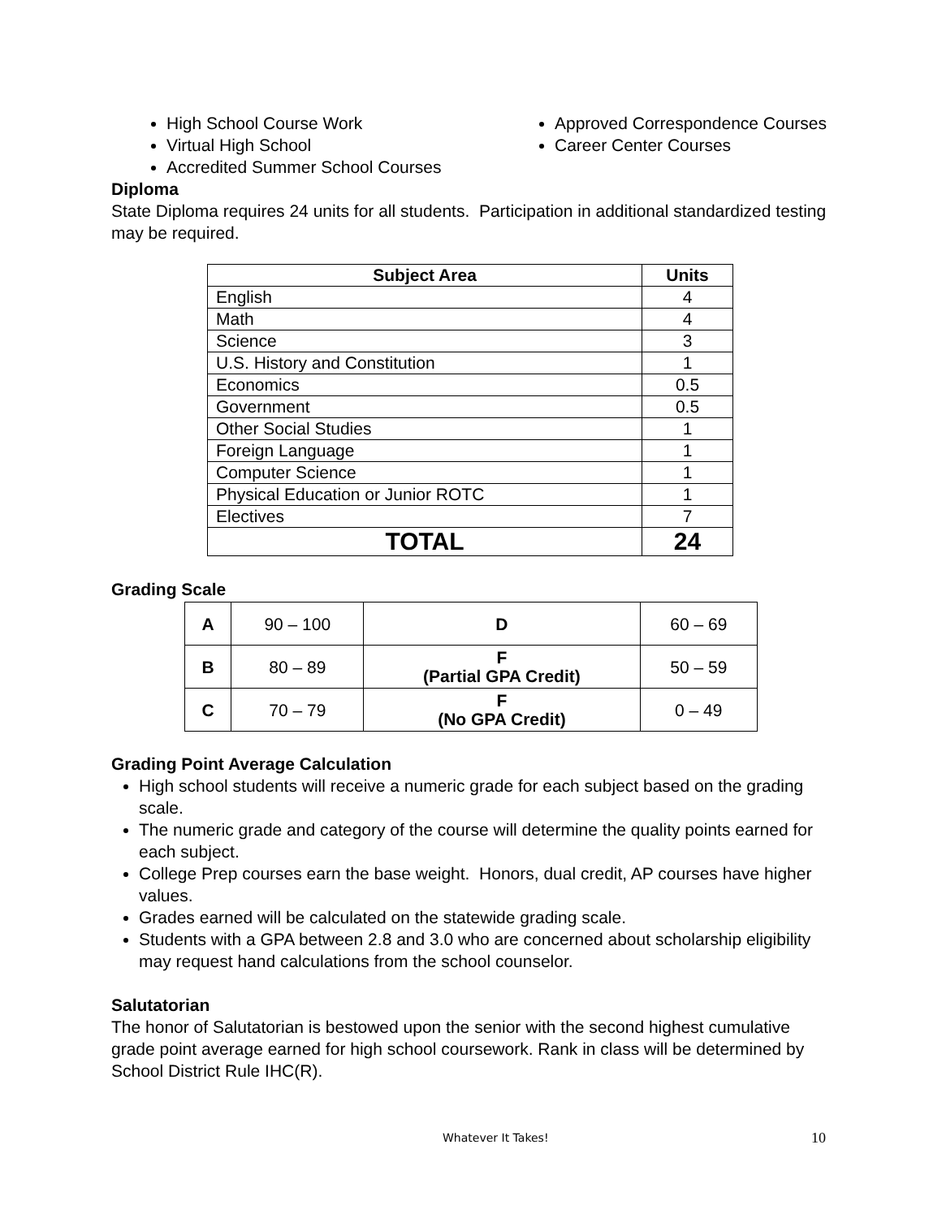High School Course Work
Virtual High School
Accredited Summer School Courses
Approved Correspondence Courses
Career Center Courses
Diploma
State Diploma requires 24 units for all students. Participation in additional standardized testing may be required.
| Subject Area | Units |
| --- | --- |
| English | 4 |
| Math | 4 |
| Science | 3 |
| U.S. History and Constitution | 1 |
| Economics | 0.5 |
| Government | 0.5 |
| Other Social Studies | 1 |
| Foreign Language | 1 |
| Computer Science | 1 |
| Physical Education or Junior ROTC | 1 |
| Electives | 7 |
| TOTAL | 24 |
Grading Scale
| A | 90 – 100 | D | 60 – 69 |
| B | 80 – 89 | F (Partial GPA Credit) | 50 – 59 |
| C | 70 – 79 | F (No GPA Credit) | 0 – 49 |
Grading Point Average Calculation
High school students will receive a numeric grade for each subject based on the grading scale.
The numeric grade and category of the course will determine the quality points earned for each subject.
College Prep courses earn the base weight. Honors, dual credit, AP courses have higher values.
Grades earned will be calculated on the statewide grading scale.
Students with a GPA between 2.8 and 3.0 who are concerned about scholarship eligibility may request hand calculations from the school counselor.
Salutatorian
The honor of Salutatorian is bestowed upon the senior with the second highest cumulative grade point average earned for high school coursework. Rank in class will be determined by School District Rule IHC(R).
Whatever It Takes! 10